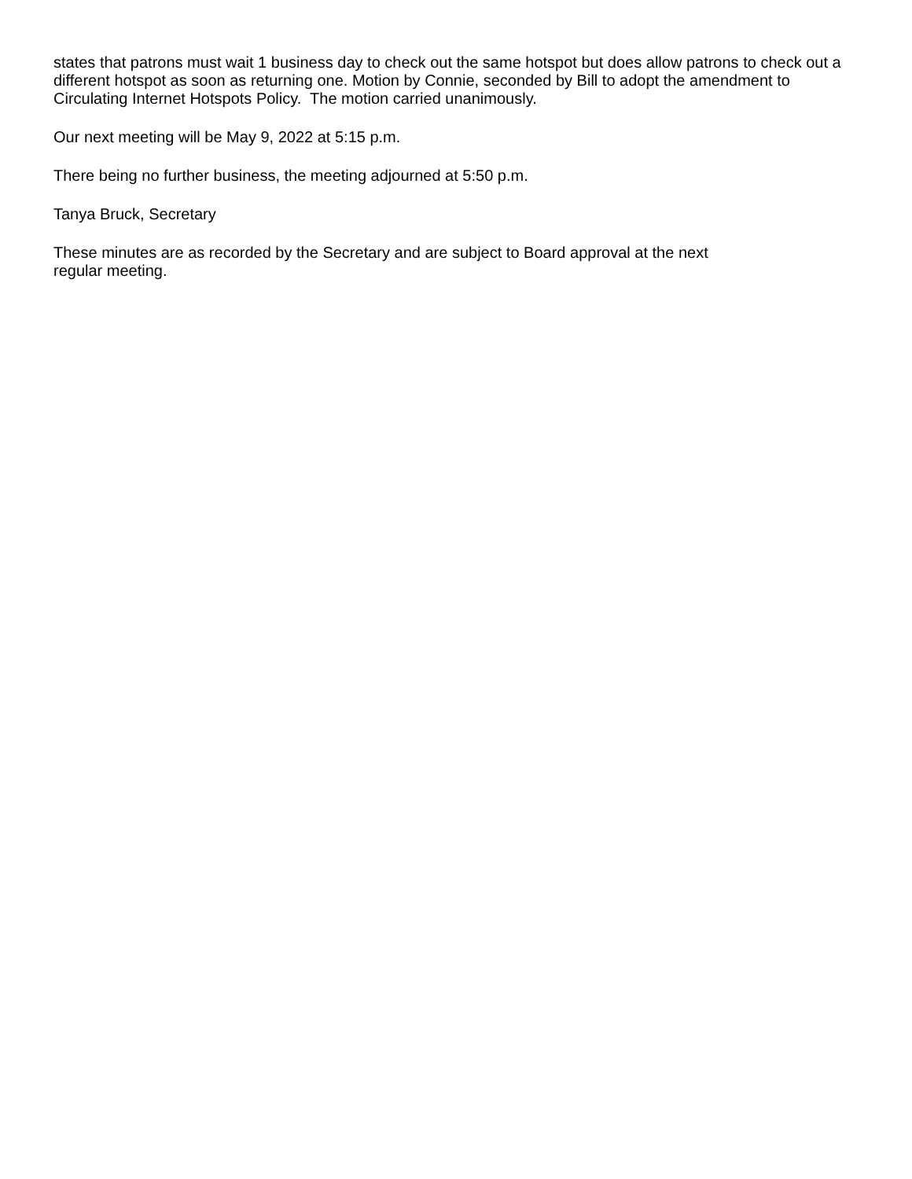states that patrons must wait 1 business day to check out the same hotspot but does allow patrons to check out a different hotspot as soon as returning one. Motion by Connie, seconded by Bill to adopt the amendment to Circulating Internet Hotspots Policy. The motion carried unanimously.
Our next meeting will be May 9, 2022 at 5:15 p.m.
There being no further business, the meeting adjourned at 5:50 p.m.
Tanya Bruck, Secretary
These minutes are as recorded by the Secretary and are subject to Board approval at the next
regular meeting.